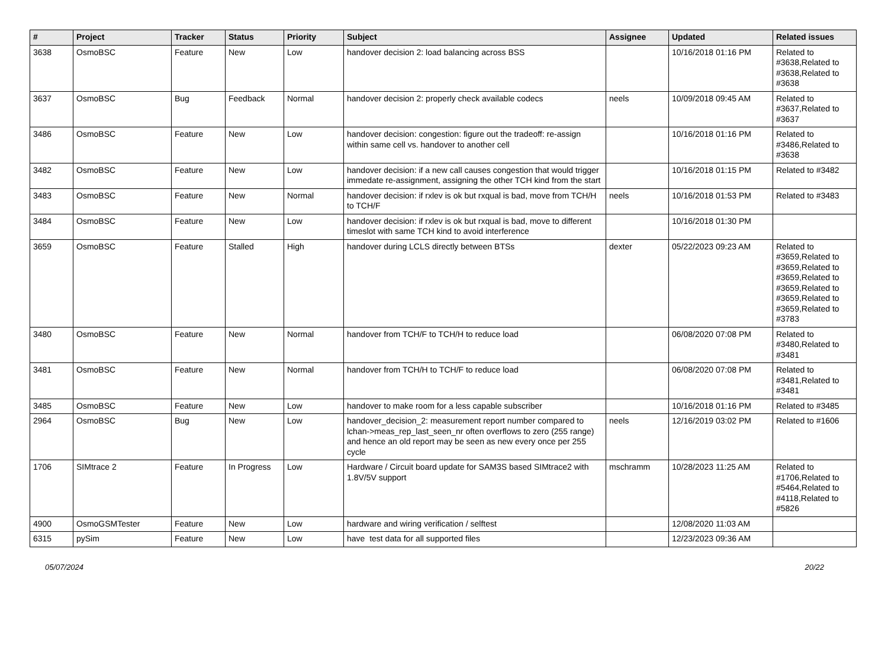| # | Project | Tracker | Status | Priority | Subject | Assignee | Updated | Related issues |
| --- | --- | --- | --- | --- | --- | --- | --- | --- |
| 3638 | OsmoBSC | Feature | New | Low | handover decision 2: load balancing across BSS | | 10/16/2018 01:16 PM | Related to #3638,Related to #3638,Related to #3638 |
| 3637 | OsmoBSC | Bug | Feedback | Normal | handover decision 2: properly check available codecs | neels | 10/09/2018 09:45 AM | Related to #3637,Related to #3637 |
| 3486 | OsmoBSC | Feature | New | Low | handover decision: congestion: figure out the tradeoff: re-assign within same cell vs. handover to another cell | | 10/16/2018 01:16 PM | Related to #3486,Related to #3638 |
| 3482 | OsmoBSC | Feature | New | Low | handover decision: if a new call causes congestion that would trigger immedate re-assignment, assigning the other TCH kind from the start | | 10/16/2018 01:15 PM | Related to #3482 |
| 3483 | OsmoBSC | Feature | New | Normal | handover decision: if rxlev is ok but rxqual is bad, move from TCH/H to TCH/F | neels | 10/16/2018 01:53 PM | Related to #3483 |
| 3484 | OsmoBSC | Feature | New | Low | handover decision: if rxlev is ok but rxqual is bad, move to different timeslot with same TCH kind to avoid interference | | 10/16/2018 01:30 PM | |
| 3659 | OsmoBSC | Feature | Stalled | High | handover during LCLS directly between BTSs | dexter | 05/22/2023 09:23 AM | Related to #3659,Related to #3659,Related to #3659,Related to #3659,Related to #3659,Related to #3659,Related to #3783 |
| 3480 | OsmoBSC | Feature | New | Normal | handover from TCH/F to TCH/H to reduce load | | 06/08/2020 07:08 PM | Related to #3480,Related to #3481 |
| 3481 | OsmoBSC | Feature | New | Normal | handover from TCH/H to TCH/F to reduce load | | 06/08/2020 07:08 PM | Related to #3481,Related to #3481 |
| 3485 | OsmoBSC | Feature | New | Low | handover to make room for a less capable subscriber | | 10/16/2018 01:16 PM | Related to #3485 |
| 2964 | OsmoBSC | Bug | New | Low | handover_decision_2: measurement report number compared to lchan->meas_rep_last_seen_nr often overflows to zero (255 range) and hence an old report may be seen as new every once per 255 cycle | neels | 12/16/2019 03:02 PM | Related to #1606 |
| 1706 | SIMtrace 2 | Feature | In Progress | Low | Hardware / Circuit board update for SAM3S based SIMtrace2 with 1.8V/5V support | mschramm | 10/28/2023 11:25 AM | Related to #1706,Related to #5464,Related to #4118,Related to #5826 |
| 4900 | OsmoGSMTester | Feature | New | Low | hardware and wiring verification / selftest | | 12/08/2020 11:03 AM | |
| 6315 | pySim | Feature | New | Low | have test data for all supported files | | 12/23/2023 09:36 AM | |
05/07/2024 20/22